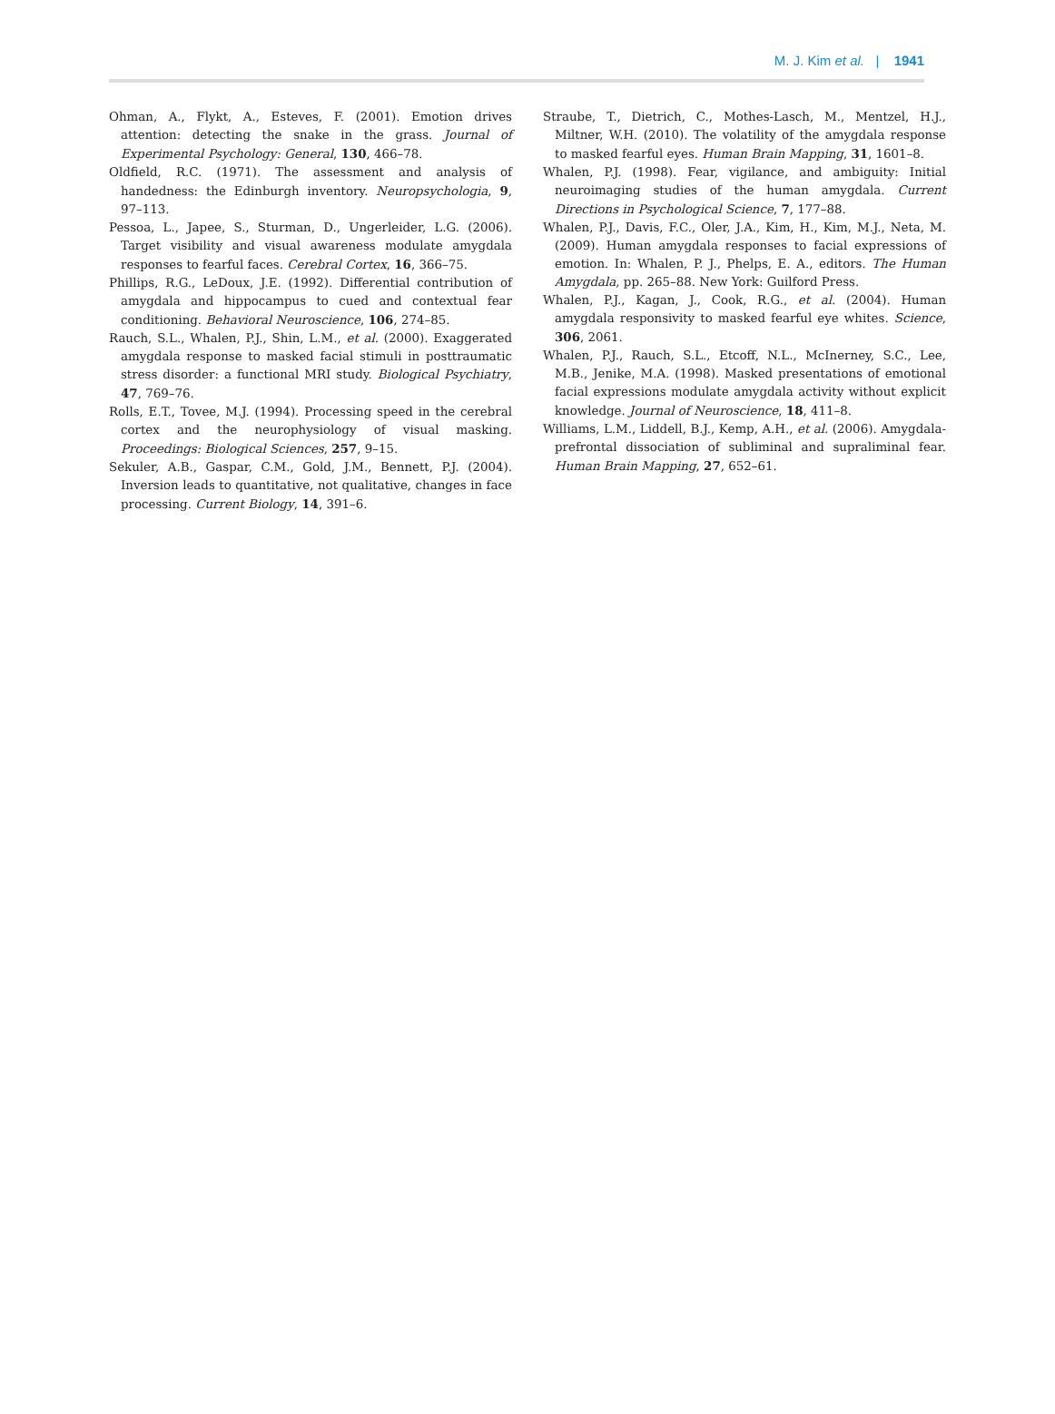M. J. Kim et al. | 1941
Ohman, A., Flykt, A., Esteves, F. (2001). Emotion drives attention: detecting the snake in the grass. Journal of Experimental Psychology: General, 130, 466–78.
Oldfield, R.C. (1971). The assessment and analysis of handedness: the Edinburgh inventory. Neuropsychologia, 9, 97–113.
Pessoa, L., Japee, S., Sturman, D., Ungerleider, L.G. (2006). Target visibility and visual awareness modulate amygdala responses to fearful faces. Cerebral Cortex, 16, 366–75.
Phillips, R.G., LeDoux, J.E. (1992). Differential contribution of amygdala and hippocampus to cued and contextual fear conditioning. Behavioral Neuroscience, 106, 274–85.
Rauch, S.L., Whalen, P.J., Shin, L.M., et al. (2000). Exaggerated amygdala response to masked facial stimuli in posttraumatic stress disorder: a functional MRI study. Biological Psychiatry, 47, 769–76.
Rolls, E.T., Tovee, M.J. (1994). Processing speed in the cerebral cortex and the neurophysiology of visual masking. Proceedings: Biological Sciences, 257, 9–15.
Sekuler, A.B., Gaspar, C.M., Gold, J.M., Bennett, P.J. (2004). Inversion leads to quantitative, not qualitative, changes in face processing. Current Biology, 14, 391–6.
Straube, T., Dietrich, C., Mothes-Lasch, M., Mentzel, H.J., Miltner, W.H. (2010). The volatility of the amygdala response to masked fearful eyes. Human Brain Mapping, 31, 1601–8.
Whalen, P.J. (1998). Fear, vigilance, and ambiguity: Initial neuroimaging studies of the human amygdala. Current Directions in Psychological Science, 7, 177–88.
Whalen, P.J., Davis, F.C., Oler, J.A., Kim, H., Kim, M.J., Neta, M. (2009). Human amygdala responses to facial expressions of emotion. In: Whalen, P. J., Phelps, E. A., editors. The Human Amygdala, pp. 265–88. New York: Guilford Press.
Whalen, P.J., Kagan, J., Cook, R.G., et al. (2004). Human amygdala responsivity to masked fearful eye whites. Science, 306, 2061.
Whalen, P.J., Rauch, S.L., Etcoff, N.L., McInerney, S.C., Lee, M.B., Jenike, M.A. (1998). Masked presentations of emotional facial expressions modulate amygdala activity without explicit knowledge. Journal of Neuroscience, 18, 411–8.
Williams, L.M., Liddell, B.J., Kemp, A.H., et al. (2006). Amygdala-prefrontal dissociation of subliminal and supraliminal fear. Human Brain Mapping, 27, 652–61.